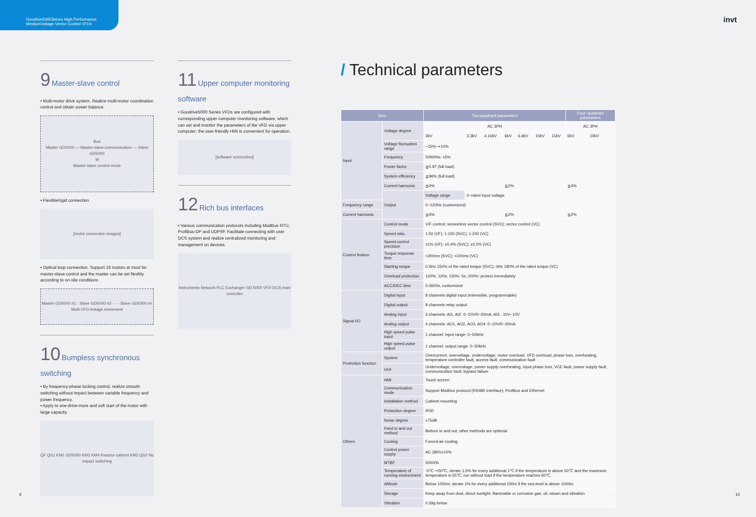Goodrive5000Series High Performance
MediumVoltage Vector Control VFDs
invt
9 Master-slave control
• Multi-motor drive system. Realize multi-motor coordination control and obtain power balance.
Bus
Master GD5000 — Master-slave communication — Slave GD5000
M
Master-slave control mode
• Flexible/rigid connection
[motor connection images]
• Optical loop connection. Support 16 motors at most for master-slave control and the master can be set flexibly according to on-site conditions
Master GD5000 #1 · Slave GD5000 #2 ····· Slave GD5000 #n
Multi-VFD linkage movement
10 Bumpless synchronous switching
• By frequency-phase locking control, realize smooth switching without impact between variable frequency and power frequency.
• Apply to one-drive-more and soft start of the motor with large capacity.
QF QS1 KM1 GD5000 KM3 KM4 Reactor cabinet KM2 QS2 No impact switching
11 Upper computer monitoring software
• Goodrive5000 Series VFDs are configured with corresponding upper computer monitoring software, which can set and monitor the parameters of the VFD via upper computer; the user-friendly HMI is convenient for operation.
[software screenshot]
12 Rich bus interfaces
• Various communication protocols including ModBus-RTU, ProfiBus-DP and UDP/IP. Facilitate connecting with user DCS system and realize centralized monitoring and management on devices.
Instruments Network PLC Exchanger GD 5000 VFD DCS main controller
/ Technical parameters
| Item | | Two-quadrant parameters | | | | | | | Four−quadrant parameters | |
| --- | --- | --- | --- | --- | --- | --- | --- | --- | --- | --- |
| Input | Voltage degree | AC 3PH | | | | | | | AC 3PH | |
| | | 3kV | 3.3kV | 4.16kV | 6kV | 6.6kV | 10kV | 11kV | 6kV | 10kV |
| | Voltage fluctuation range | −15%~+10% | | | | | | | | |
| | Frequency | 50/60Hz; ±5% | | | | | | | | |
| | Power factor | ≧0.97 (full load) | | | | | | | | |
| | System efficiency | ≧96% (full load) | | | | | | | | |
| | Current harmonic | ≦4% | | | ≦2% | | | | ≦4% | |
| | Output | Voltage range | 0~rated input voltage | | | | | | | |
| Frequency range | | 0~120Hz (customized) | | | | | | | | |
| Current harmonic | | ≦4% | | | ≦2% | | | | ≦2% | |
| Control feature | Control mode | V/F control; sensorless vector control (SVC); vector control (VC) | | | | | | | | |
| | Speed ratio | 1:50 (VF); 1:100 (SVC); 1:200 (VC) | | | | | | | | |
| | Speed control precision | ±1% (VF); ±0.4% (SVC); ±0.2% (VC) | | | | | | | | |
| | Torque response time | <200ms (SVC); <100ms (VC) | | | | | | | | |
| | Starting torque | 0.5Hz 150% of the rated torque (SVC); 0Hz 180% of the rated torque (VC) | | | | | | | | |
| | Overload protection | 120%: 120s; 150%: 5s; 200%: protect immediately | | | | | | | | |
| | ACC/DEC time | 0-3600s, customized | | | | | | | | |
| Signal I/O | Digital input | 8 channels digital input (extensible, programmable) | | | | | | | | |
| | Digital output | 8 channels relay output | | | | | | | | |
| | Analog input | 3 channels: AI1, AI2: 0~10V/0~20mA; AI3: -10V~10V | | | | | | | | |
| | Analog output | 4 channels: AO1, AO2, AO3, AO4: 0~10V/0~20mA | | | | | | | | |
| | High speed pulse input | 1 channel: input range: 0~50kHz | | | | | | | | |
| | High speed pulse output | 1 channel: output range: 0~50kHz | | | | | | | | |
| Protection function | System | Overcurrent, overvoltage, undervoltage, motor overload, VFD overload, phase loss, overheating, temperature controller fault, access fault, communication fault | | | | | | | | |
| | Unit | Undervoltage, overvoltage, power supply overheating, input phase loss, VCE fault, power supply fault, communication fault, bypass failure | | | | | | | | |
| Others | HMI | Touch screen | | | | | | | | |
| | Communication mode | Support Modbus protocol (RS485 interface), Profibus and Ethernet | | | | | | | | |
| | Installation method | Cabinet mounting | | | | | | | | |
| | Protection degree | IP30 | | | | | | | | |
| | Noise degree | ≤75dB | | | | | | | | |
| | Feed in and out method | Bottom in and out; other methods are optional | | | | | | | | |
| | Cooling | Forced-air cooling | | | | | | | | |
| | Control power supply | AC 380V±10% | | | | | | | | |
| | MTBF | 50000h | | | | | | | | |
| | Temperature of running environment | -5℃~+50℃, derate 1.5% for every additional 1℃ if the temperature is above 50℃ and the maximum temperature is 55℃; run without load if the temperature reaches 60℃. | | | | | | | | |
| | Altitude | Below 1000m; derate 1% for every additional 100m if the sea level is above 1000m | | | | | | | | |
| | Storage | Keep away from dust, direct sunlight, flammable or corrosive gas, oil, steam and vibration | | | | | | | | |
| | Vibration | 0.59g below | | | | | | | | |
9 10